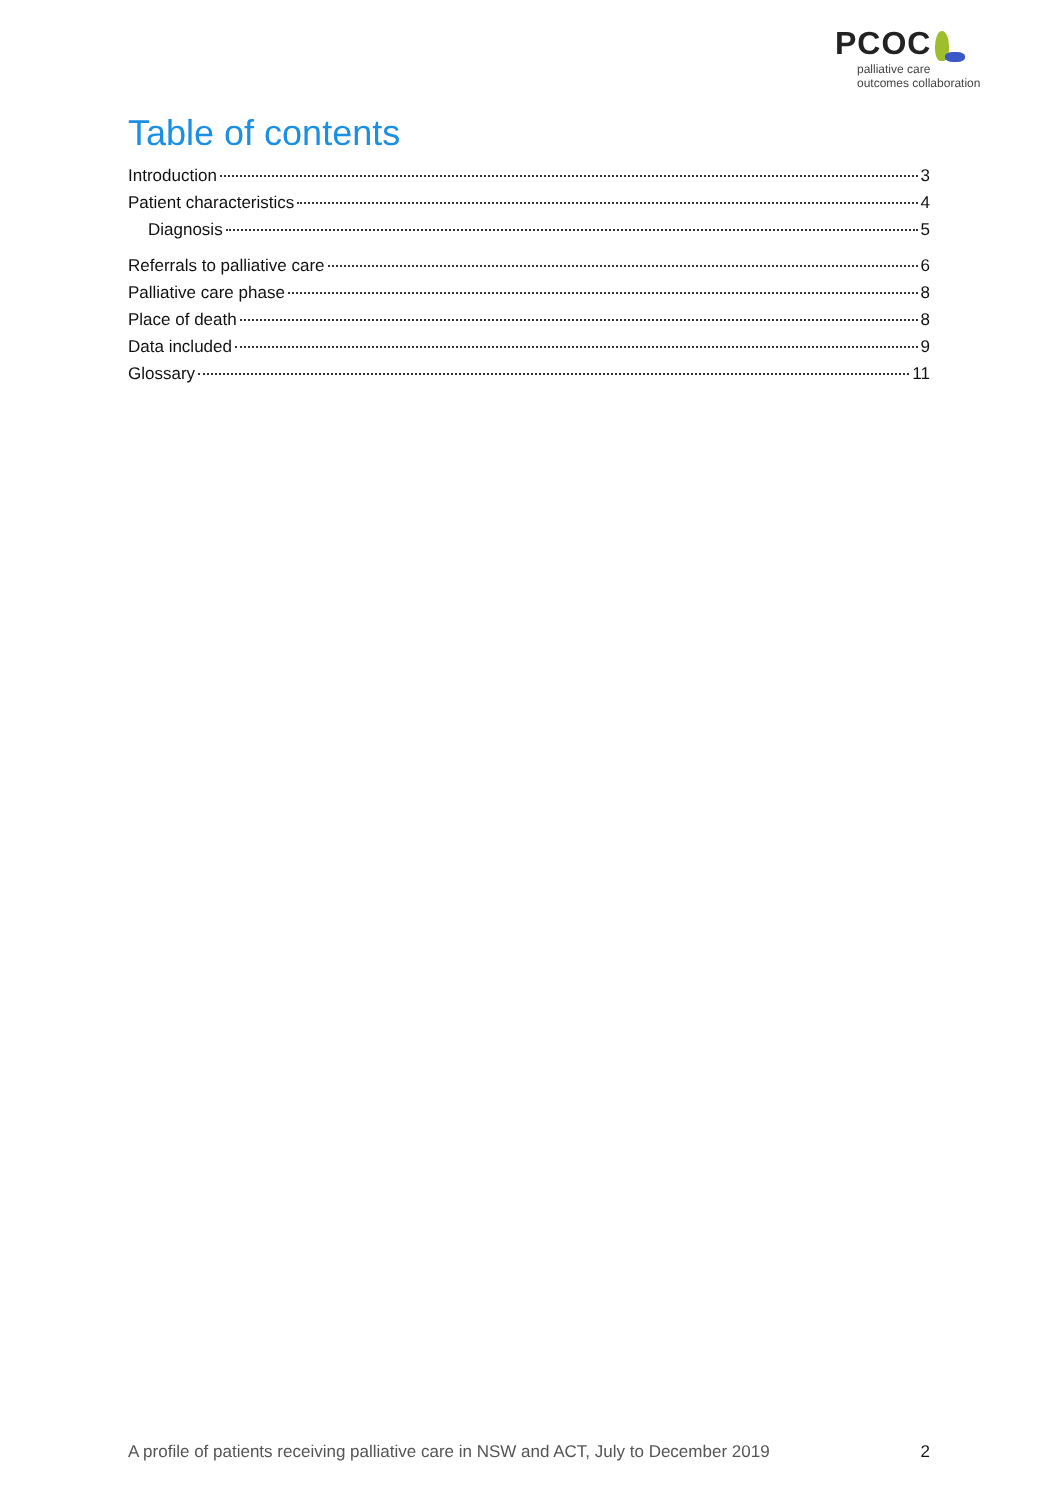PCOC
palliative care
outcomes collaboration
Table of contents
Introduction 3
Patient characteristics 4
Diagnosis 5
Referrals to palliative care 6
Palliative care phase 8
Place of death 8
Data included 9
Glossary 11
A profile of patients receiving palliative care in NSW and ACT, July to December 2019 2